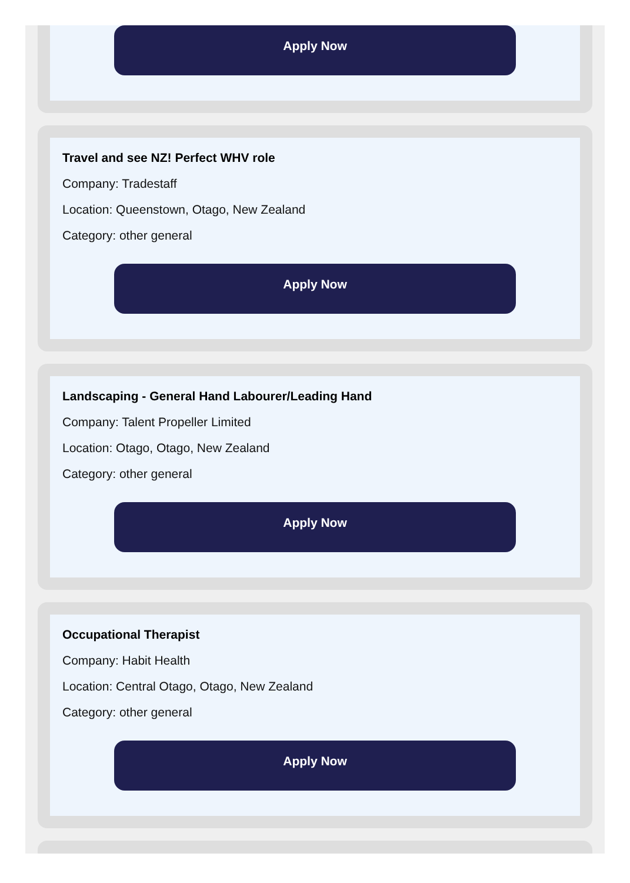Apply Now
Travel and see NZ! Perfect WHV role
Company: Tradestaff
Location: Queenstown, Otago, New Zealand
Category: other general
Apply Now
Landscaping - General Hand Labourer/Leading Hand
Company: Talent Propeller Limited
Location: Otago, Otago, New Zealand
Category: other general
Apply Now
Occupational Therapist
Company: Habit Health
Location: Central Otago, Otago, New Zealand
Category: other general
Apply Now